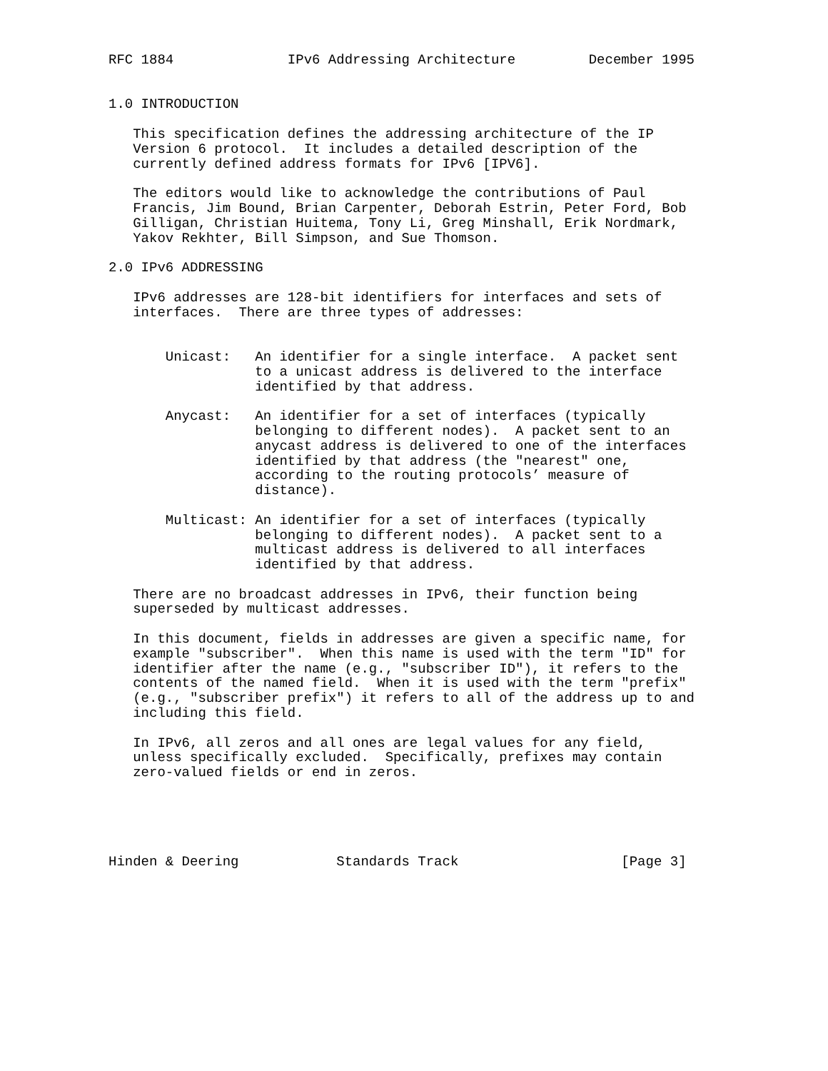RFC 1884              IPv6 Addressing Architecture         December 1995


1.0 INTRODUCTION

   This specification defines the addressing architecture of the IP
   Version 6 protocol.  It includes a detailed description of the
   currently defined address formats for IPv6 [IPV6].

   The editors would like to acknowledge the contributions of Paul
   Francis, Jim Bound, Brian Carpenter, Deborah Estrin, Peter Ford, Bob
   Gilligan, Christian Huitema, Tony Li, Greg Minshall, Erik Nordmark,
   Yakov Rekhter, Bill Simpson, and Sue Thomson.

2.0 IPv6 ADDRESSING

   IPv6 addresses are 128-bit identifiers for interfaces and sets of
   interfaces.  There are three types of addresses:


       Unicast:   An identifier for a single interface.  A packet sent
                  to a unicast address is delivered to the interface
                  identified by that address.

       Anycast:   An identifier for a set of interfaces (typically
                  belonging to different nodes).  A packet sent to an
                  anycast address is delivered to one of the interfaces
                  identified by that address (the "nearest" one,
                  according to the routing protocols’ measure of
                  distance).

       Multicast: An identifier for a set of interfaces (typically
                  belonging to different nodes).  A packet sent to a
                  multicast address is delivered to all interfaces
                  identified by that address.

   There are no broadcast addresses in IPv6, their function being
   superseded by multicast addresses.

   In this document, fields in addresses are given a specific name, for
   example "subscriber".  When this name is used with the term "ID" for
   identifier after the name (e.g., "subscriber ID"), it refers to the
   contents of the named field.  When it is used with the term "prefix"
   (e.g., "subscriber prefix") it refers to all of the address up to and
   including this field.

   In IPv6, all zeros and all ones are legal values for any field,
   unless specifically excluded.  Specifically, prefixes may contain
   zero-valued fields or end in zeros.





Hinden & Deering            Standards Track                    [Page 3]